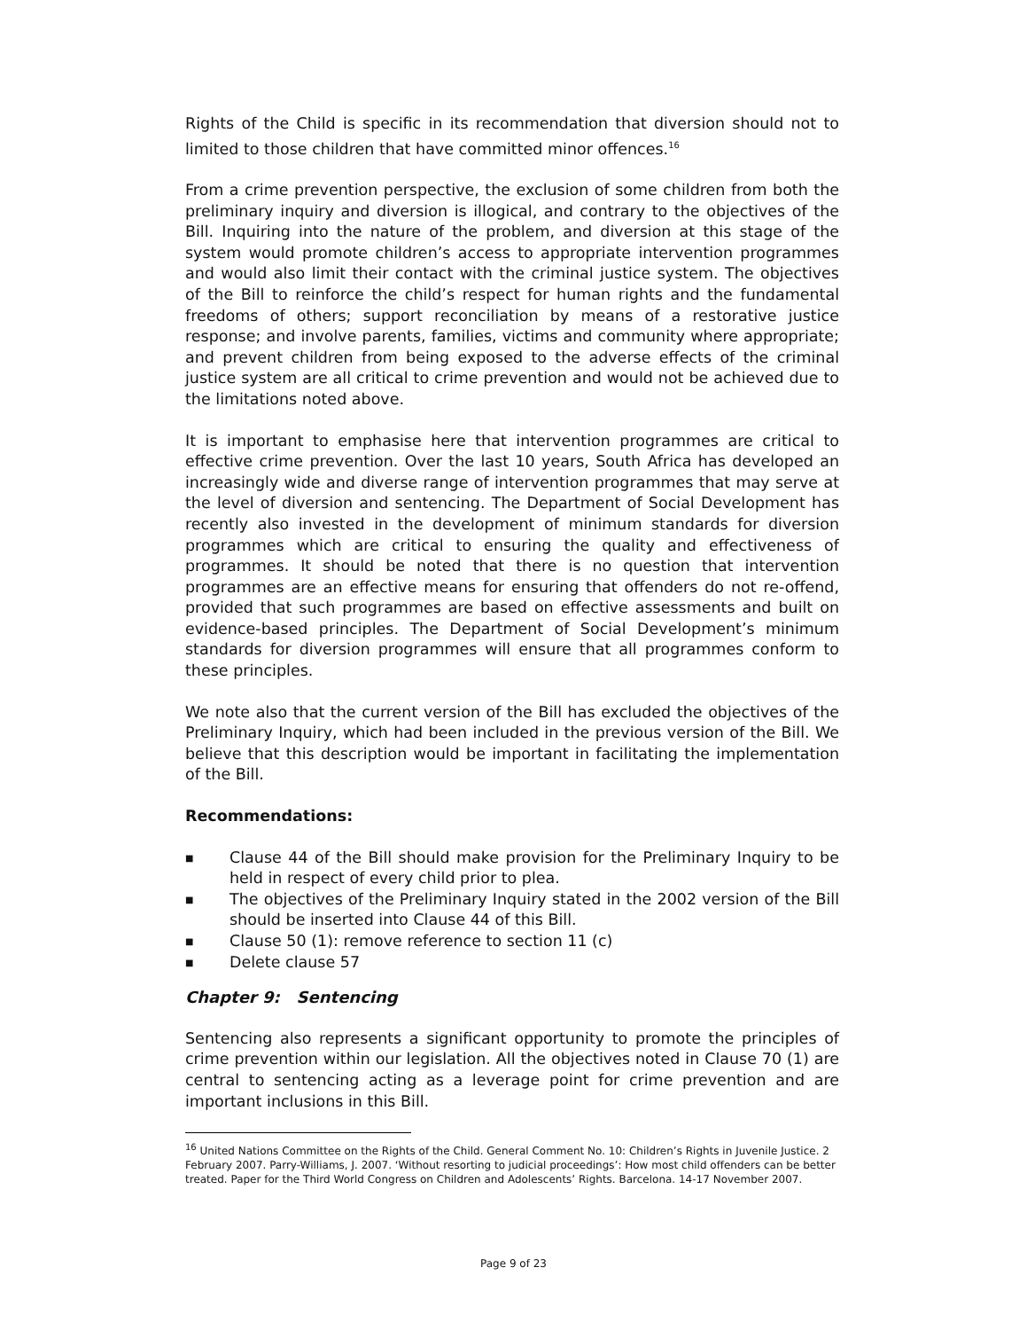Rights of the Child is specific in its recommendation that diversion should not to limited to those children that have committed minor offences.<sup>16</sup>
From a crime prevention perspective, the exclusion of some children from both the preliminary inquiry and diversion is illogical, and contrary to the objectives of the Bill. Inquiring into the nature of the problem, and diversion at this stage of the system would promote children’s access to appropriate intervention programmes and would also limit their contact with the criminal justice system. The objectives of the Bill to reinforce the child’s respect for human rights and the fundamental freedoms of others; support reconciliation by means of a restorative justice response; and involve parents, families, victims and community where appropriate; and prevent children from being exposed to the adverse effects of the criminal justice system are all critical to crime prevention and would not be achieved due to the limitations noted above.
It is important to emphasise here that intervention programmes are critical to effective crime prevention. Over the last 10 years, South Africa has developed an increasingly wide and diverse range of intervention programmes that may serve at the level of diversion and sentencing. The Department of Social Development has recently also invested in the development of minimum standards for diversion programmes which are critical to ensuring the quality and effectiveness of programmes. It should be noted that there is no question that intervention programmes are an effective means for ensuring that offenders do not re-offend, provided that such programmes are based on effective assessments and built on evidence-based principles. The Department of Social Development’s minimum standards for diversion programmes will ensure that all programmes conform to these principles.
We note also that the current version of the Bill has excluded the objectives of the Preliminary Inquiry, which had been included in the previous version of the Bill. We believe that this description would be important in facilitating the implementation of the Bill.
Recommendations:
■ Clause 44 of the Bill should make provision for the Preliminary Inquiry to be held in respect of every child prior to plea.
■ The objectives of the Preliminary Inquiry stated in the 2002 version of the Bill should be inserted into Clause 44 of this Bill.
■ Clause 50 (1): remove reference to section 11 (c)
■ Delete clause 57
Chapter 9: Sentencing
Sentencing also represents a significant opportunity to promote the principles of crime prevention within our legislation. All the objectives noted in Clause 70 (1) are central to sentencing acting as a leverage point for crime prevention and are important inclusions in this Bill.
<sup>16</sup> United Nations Committee on the Rights of the Child. General Comment No. 10: Children’s Rights in Juvenile Justice. 2 February 2007. Parry-Williams, J. 2007. ‘Without resorting to judicial proceedings’: How most child offenders can be better treated. Paper for the Third World Congress on Children and Adolescents’ Rights. Barcelona. 14-17 November 2007.
Page 9 of 23